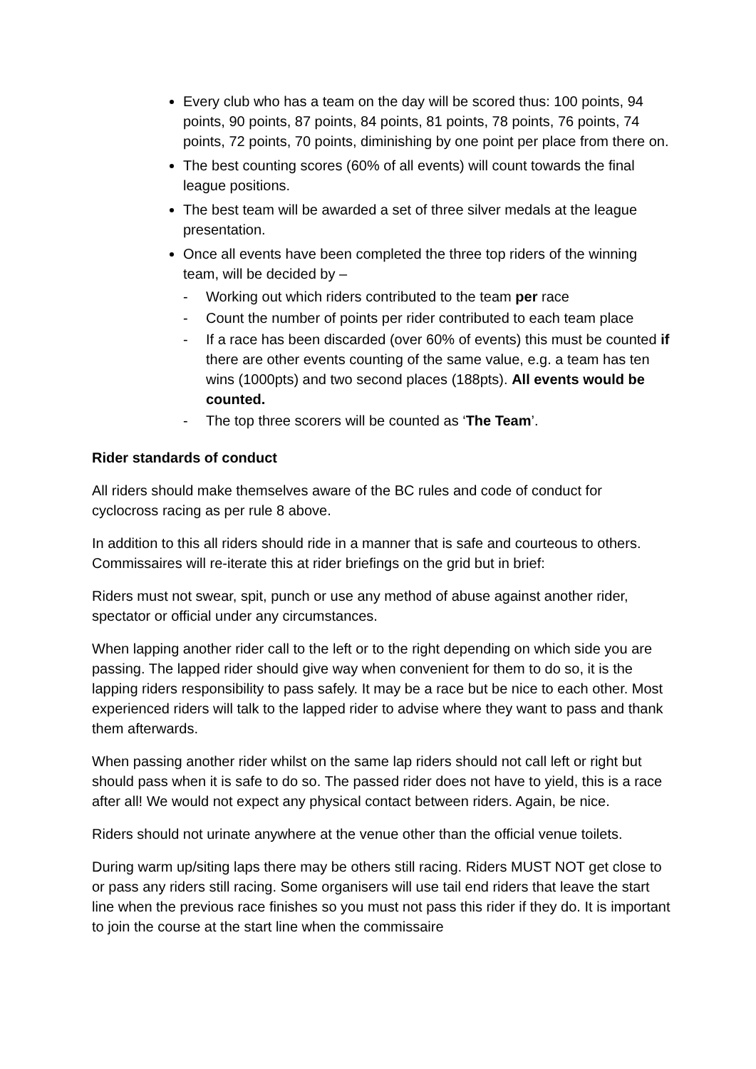Every club who has a team on the day will be scored thus: 100 points, 94 points, 90 points, 87 points, 84 points, 81 points, 78 points, 76 points, 74 points, 72 points, 70 points, diminishing by one point per place from there on.
The best counting scores (60% of all events) will count towards the final league positions.
The best team will be awarded a set of three silver medals at the league presentation.
Once all events have been completed the three top riders of the winning team, will be decided by –
- Working out which riders contributed to the team per race
- Count the number of points per rider contributed to each team place
- If a race has been discarded (over 60% of events) this must be counted if there are other events counting of the same value, e.g. a team has ten wins (1000pts) and two second places (188pts). All events would be counted.
- The top three scorers will be counted as ‘The Team’.
Rider standards of conduct
All riders should make themselves aware of the BC rules and code of conduct for cyclocross racing as per rule 8 above.
In addition to this all riders should ride in a manner that is safe and courteous to others. Commissaires will re-iterate this at rider briefings on the grid but in brief:
Riders must not swear, spit, punch or use any method of abuse against another rider, spectator or official under any circumstances.
When lapping another rider call to the left or to the right depending on which side you are passing. The lapped rider should give way when convenient for them to do so, it is the lapping riders responsibility to pass safely. It may be a race but be nice to each other. Most experienced riders will talk to the lapped rider to advise where they want to pass and thank them afterwards.
When passing another rider whilst on the same lap riders should not call left or right but should pass when it is safe to do so. The passed rider does not have to yield, this is a race after all! We would not expect any physical contact between riders. Again, be nice.
Riders should not urinate anywhere at the venue other than the official venue toilets.
During warm up/siting laps there may be others still racing. Riders MUST NOT get close to or pass any riders still racing. Some organisers will use tail end riders that leave the start line when the previous race finishes so you must not pass this rider if they do. It is important to join the course at the start line when the commissaire